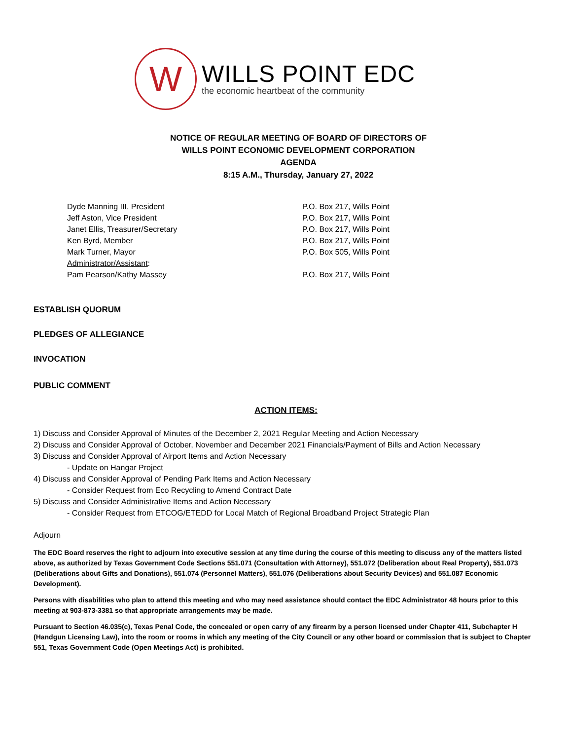W
WILLS POINT EDC
the economic heartbeat of the community
NOTICE OF REGULAR MEETING OF BOARD OF DIRECTORS OF
WILLS POINT ECONOMIC DEVELOPMENT CORPORATION
AGENDA
8:15 A.M., Thursday, January 27, 2022
Dyde Manning III, President P.O. Box 217, Wills Point
Jeff Aston, Vice President P.O. Box 217, Wills Point
Janet Ellis, Treasurer/Secretary P.O. Box 217, Wills Point
Ken Byrd, Member P.O. Box 217, Wills Point
Mark Turner, Mayor P.O. Box 505, Wills Point
Administrator/Assistant:
Pam Pearson/Kathy Massey P.O. Box 217, Wills Point
ESTABLISH QUORUM
PLEDGES OF ALLEGIANCE
INVOCATION
PUBLIC COMMENT
ACTION ITEMS:
1) Discuss and Consider Approval of Minutes of the December 2, 2021 Regular Meeting and Action Necessary
2) Discuss and Consider Approval of October, November and December 2021 Financials/Payment of Bills and Action Necessary
3) Discuss and Consider Approval of Airport Items and Action Necessary
- Update on Hangar Project
4) Discuss and Consider Approval of Pending Park Items and Action Necessary
- Consider Request from Eco Recycling to Amend Contract Date
5) Discuss and Consider Administrative Items and Action Necessary
- Consider Request from ETCOG/ETEDD for Local Match of Regional Broadband Project Strategic Plan
Adjourn
The EDC Board reserves the right to adjourn into executive session at any time during the course of this meeting to discuss any of the matters listed above, as authorized by Texas Government Code Sections 551.071 (Consultation with Attorney), 551.072 (Deliberation about Real Property), 551.073 (Deliberations about Gifts and Donations), 551.074 (Personnel Matters), 551.076 (Deliberations about Security Devices) and 551.087 Economic Development).
Persons with disabilities who plan to attend this meeting and who may need assistance should contact the EDC Administrator 48 hours prior to this meeting at 903-873-3381 so that appropriate arrangements may be made.
Pursuant to Section 46.035(c), Texas Penal Code, the concealed or open carry of any firearm by a person licensed under Chapter 411, Subchapter H (Handgun Licensing Law), into the room or rooms in which any meeting of the City Council or any other board or commission that is subject to Chapter 551, Texas Government Code (Open Meetings Act) is prohibited.